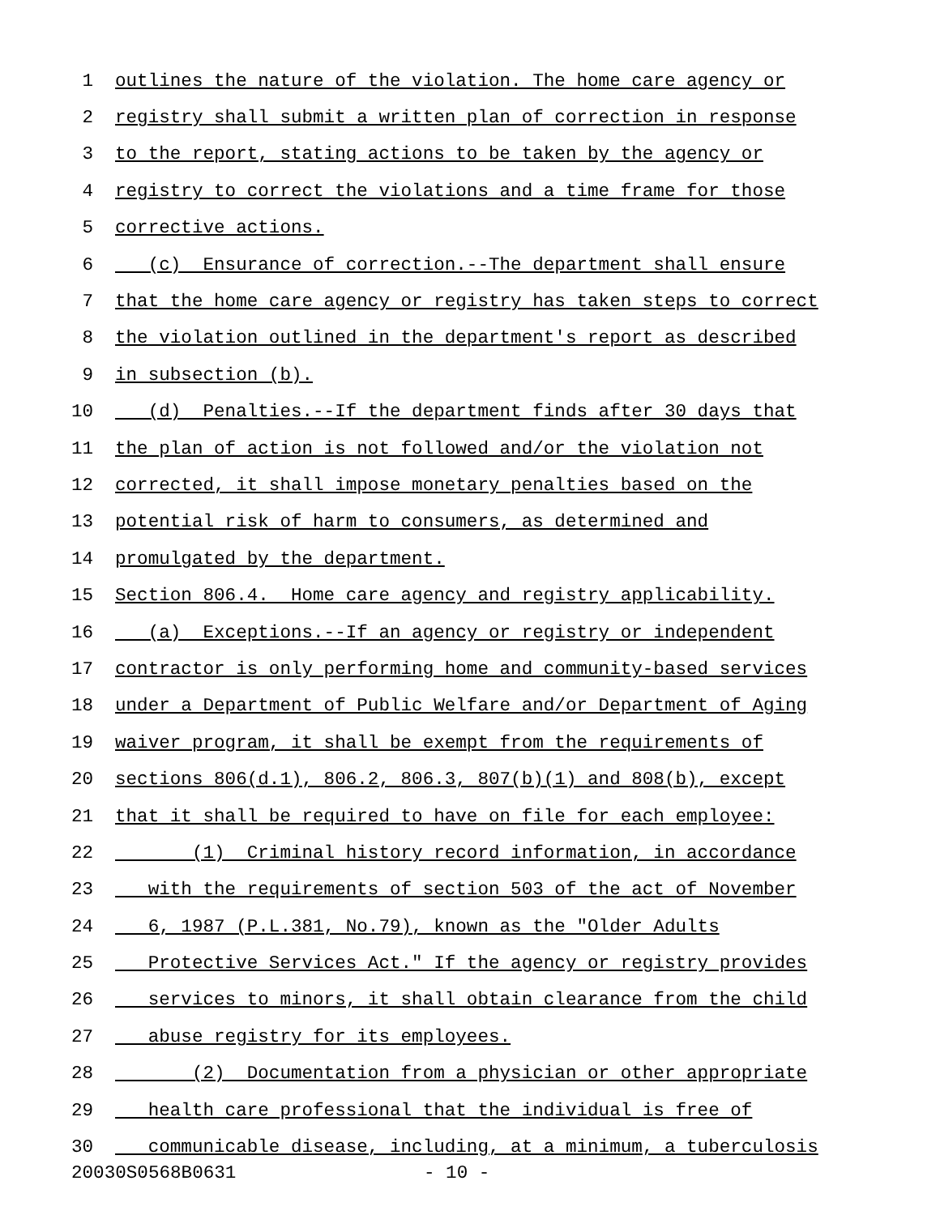1 outlines the nature of the violation. The home care agency or
2 registry shall submit a written plan of correction in response
3 to the report, stating actions to be taken by the agency or
4 registry to correct the violations and a time frame for those
5 corrective actions.
6 (c) Ensurance of correction.--The department shall ensure
7 that the home care agency or registry has taken steps to correct
8 the violation outlined in the department's report as described
9 in subsection (b).
10 (d) Penalties.--If the department finds after 30 days that
11 the plan of action is not followed and/or the violation not
12 corrected, it shall impose monetary penalties based on the
13 potential risk of harm to consumers, as determined and
14 promulgated by the department.
15 Section 806.4. Home care agency and registry applicability.
16 (a) Exceptions.--If an agency or registry or independent
17 contractor is only performing home and community-based services
18 under a Department of Public Welfare and/or Department of Aging
19 waiver program, it shall be exempt from the requirements of
20 sections 806(d.1), 806.2, 806.3, 807(b)(1) and 808(b), except
21 that it shall be required to have on file for each employee:
22 (1) Criminal history record information, in accordance
23 with the requirements of section 503 of the act of November
24 6, 1987 (P.L.381, No.79), known as the "Older Adults
25 Protective Services Act." If the agency or registry provides
26 services to minors, it shall obtain clearance from the child
27 abuse registry for its employees.
28 (2) Documentation from a physician or other appropriate
29 health care professional that the individual is free of
30 communicable disease, including, at a minimum, a tuberculosis
20030S0568B0631 - 10 -